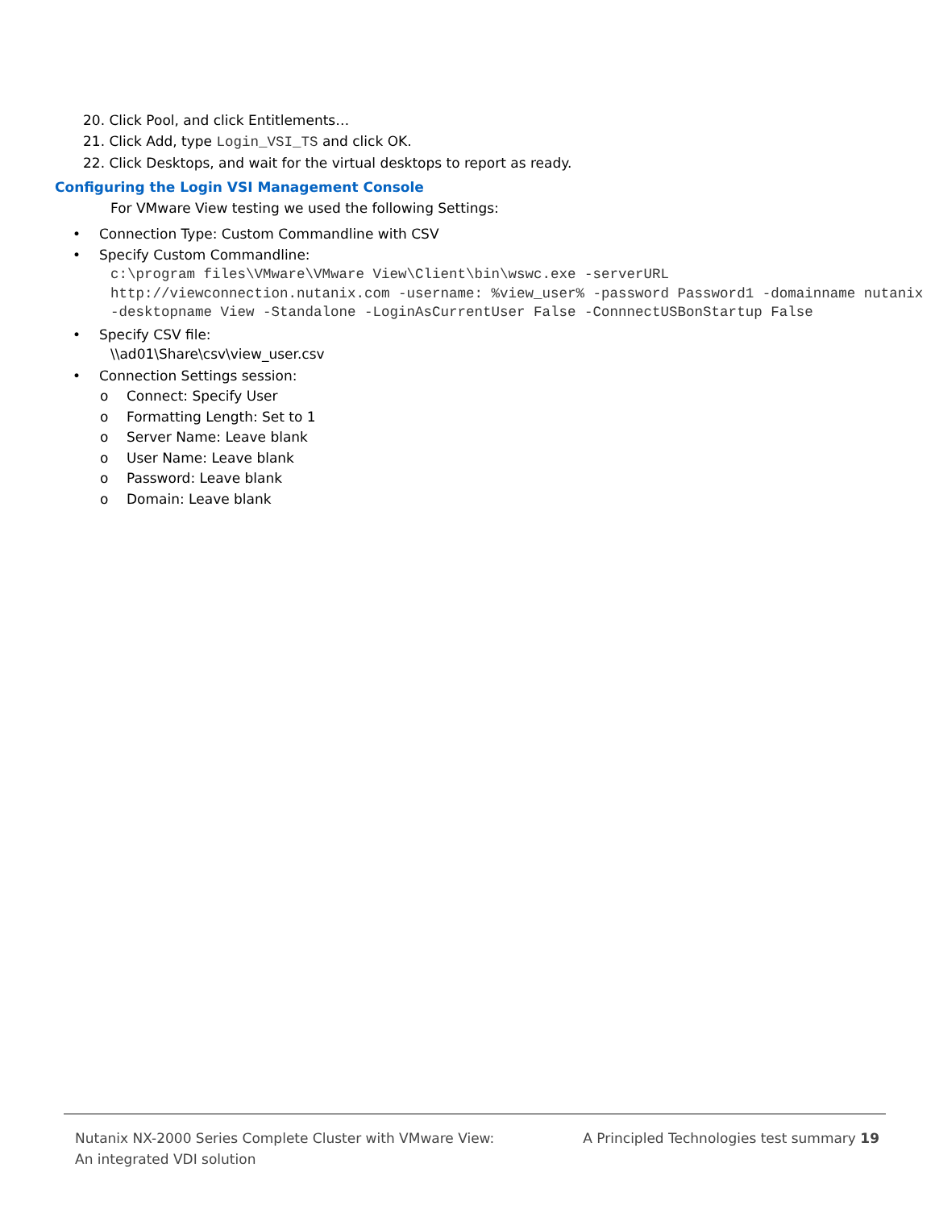20. Click Pool, and click Entitlements…
21. Click Add, type Login_VSI_TS and click OK.
22. Click Desktops, and wait for the virtual desktops to report as ready.
Configuring the Login VSI Management Console
For VMware View testing we used the following Settings:
• Connection Type: Custom Commandline with CSV
• Specify Custom Commandline:
c:\program files\VMware\VMware View\Client\bin\wswc.exe -serverURL http://viewconnection.nutanix.com -username: %view_user% -password Password1 -domainname nutanix -desktopname View -Standalone -LoginAsCurrentUser False -ConnnectUSBonStartup False
• Specify CSV file:
\\ad01\Share\csv\view_user.csv
• Connection Settings session:
o Connect: Specify User
o Formatting Length: Set to 1
o Server Name: Leave blank
o User Name: Leave blank
o Password: Leave blank
o Domain: Leave blank
Nutanix NX-2000 Series Complete Cluster with VMware View:
An integrated VDI solution
A Principled Technologies test summary 19